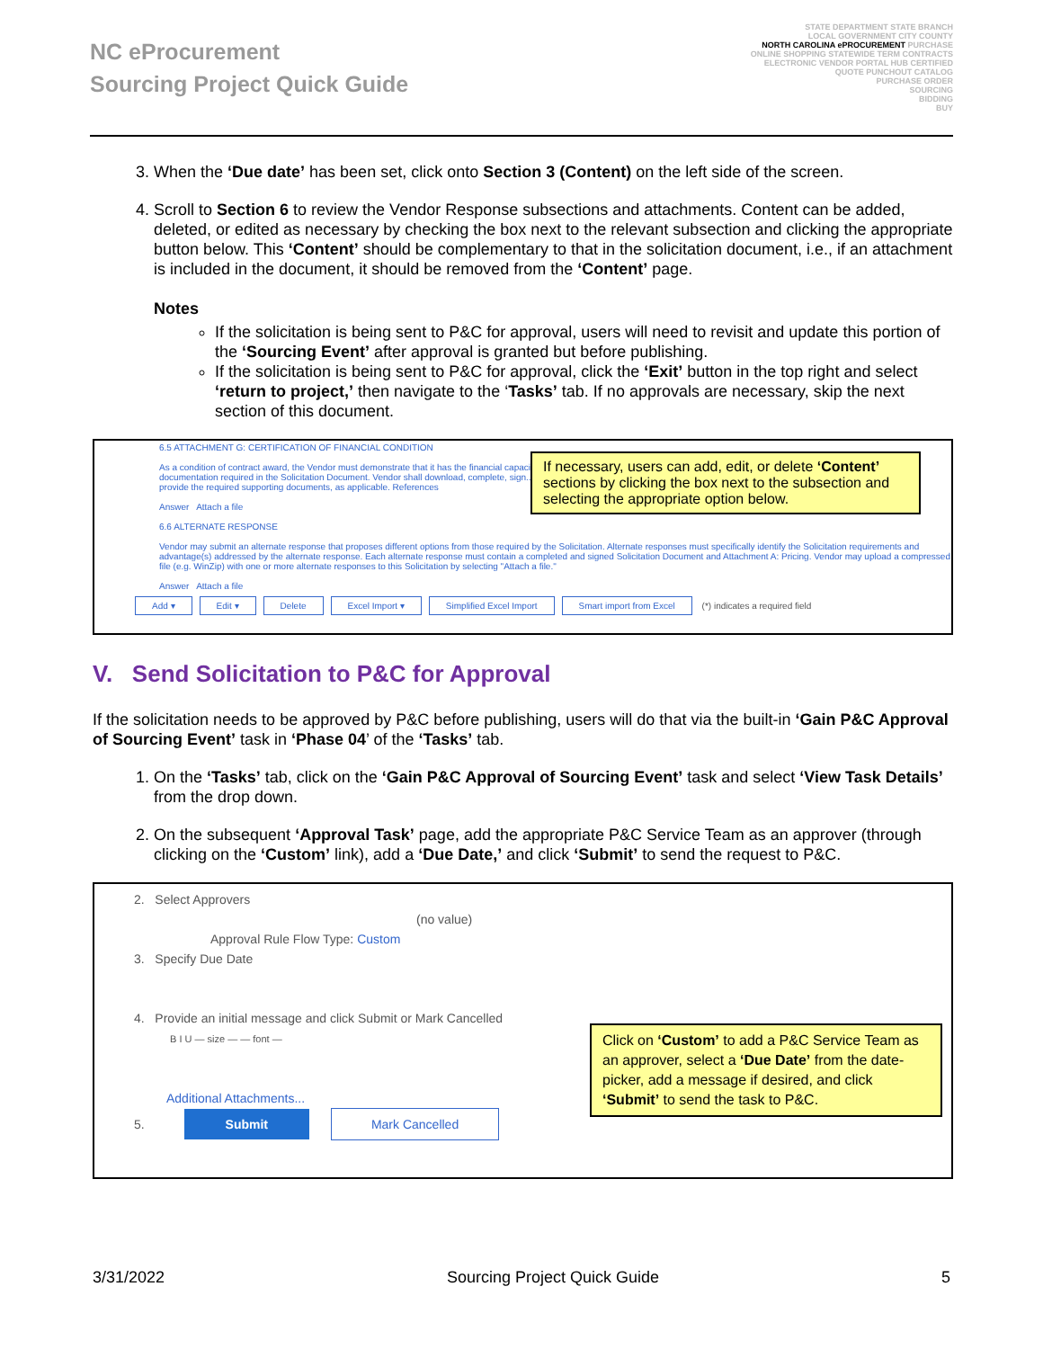NC eProcurement
Sourcing Project Quick Guide
STATE DEPARTMENT STATE BRANCH
LOCAL GOVERNMENT CITY COUNTY
NORTH CAROLINA ePROCUREMENT PURCHASE
ONLINE SHOPPING STATEWIDE TERM CONTRACTS
ELECTRONIC VENDOR PORTAL HUB CERTIFIED
QUOTE PUNCHOUT CATALOG
PURCHASE ORDER
SOURCING
BIDDING
BUY
3. When the ‘Due date’ has been set, click onto Section 3 (Content) on the left side of the screen.
4. Scroll to Section 6 to review the Vendor Response subsections and attachments. Content can be added, deleted, or edited as necessary by checking the box next to the relevant subsection and clicking the appropriate button below. This ‘Content’ should be complementary to that in the solicitation document, i.e., if an attachment is included in the document, it should be removed from the ‘Content’ page.
Notes
If the solicitation is being sent to P&C for approval, users will need to revisit and update this portion of the ‘Sourcing Event’ after approval is granted but before publishing.
If the solicitation is being sent to P&C for approval, click the ‘Exit’ button in the top right and select ‘return to project,’ then navigate to the ‘Tasks’ tab. If no approvals are necessary, skip the next section of this document.
6.5 ATTACHMENT G: CERTIFICATION OF FINANCIAL CONDITION
As a condition of contract award, the Vendor must demonstrate that it has the financial capacity...
documentation required in the Solicitation Document. Vendor shall download, complete, sign...
provide the required supporting documents, as applicable. References
Answer Attach a file
6.6 ALTERNATE RESPONSE
Vendor may submit an alternate response that proposes different options from those required by the Solicitation. Alternate responses must specifically identify the Solicitation requirements and advantage(s) addressed by the alternate response. Each alternate response must contain a completed and signed Solicitation Document and Attachment A: Pricing. Vendor may upload a compressed file (e.g. WinZip) with one or more alternate responses to this Solicitation by selecting "Attach a file."
Answer Attach a file
Add ▾ Edit ▾ Delete Excel Import ▾ Simplified Excel Import Smart import from Excel (*) indicates a required field
If necessary, users can add, edit, or delete ‘Content’ sections by clicking the box next to the subsection and selecting the appropriate option below.
V. Send Solicitation to P&C for Approval
If the solicitation needs to be approved by P&C before publishing, users will do that via the built-in ‘Gain P&C Approval of Sourcing Event’ task in ‘Phase 04’ of the ‘Tasks’ tab.
1. On the ‘Tasks’ tab, click on the ‘Gain P&C Approval of Sourcing Event’ task and select ‘View Task Details’ from the drop down.
2. On the subsequent ‘Approval Task’ page, add the appropriate P&C Service Team as an approver (through clicking on the ‘Custom’ link), add a ‘Due Date,’ and click ‘Submit’ to send the request to P&C.
2. Select Approvers
(no value)
Approval Rule Flow Type: Custom
3. Specify Due Date
4. Provide an initial message and click Submit or Mark Cancelled
B I U — size — — font —
Additional Attachments...
5. Submit Mark Cancelled
Click on ‘Custom’ to add a P&C Service Team as an approver, select a ‘Due Date’ from the date-picker, add a message if desired, and click ‘Submit’ to send the task to P&C.
3/31/2022 Sourcing Project Quick Guide 5